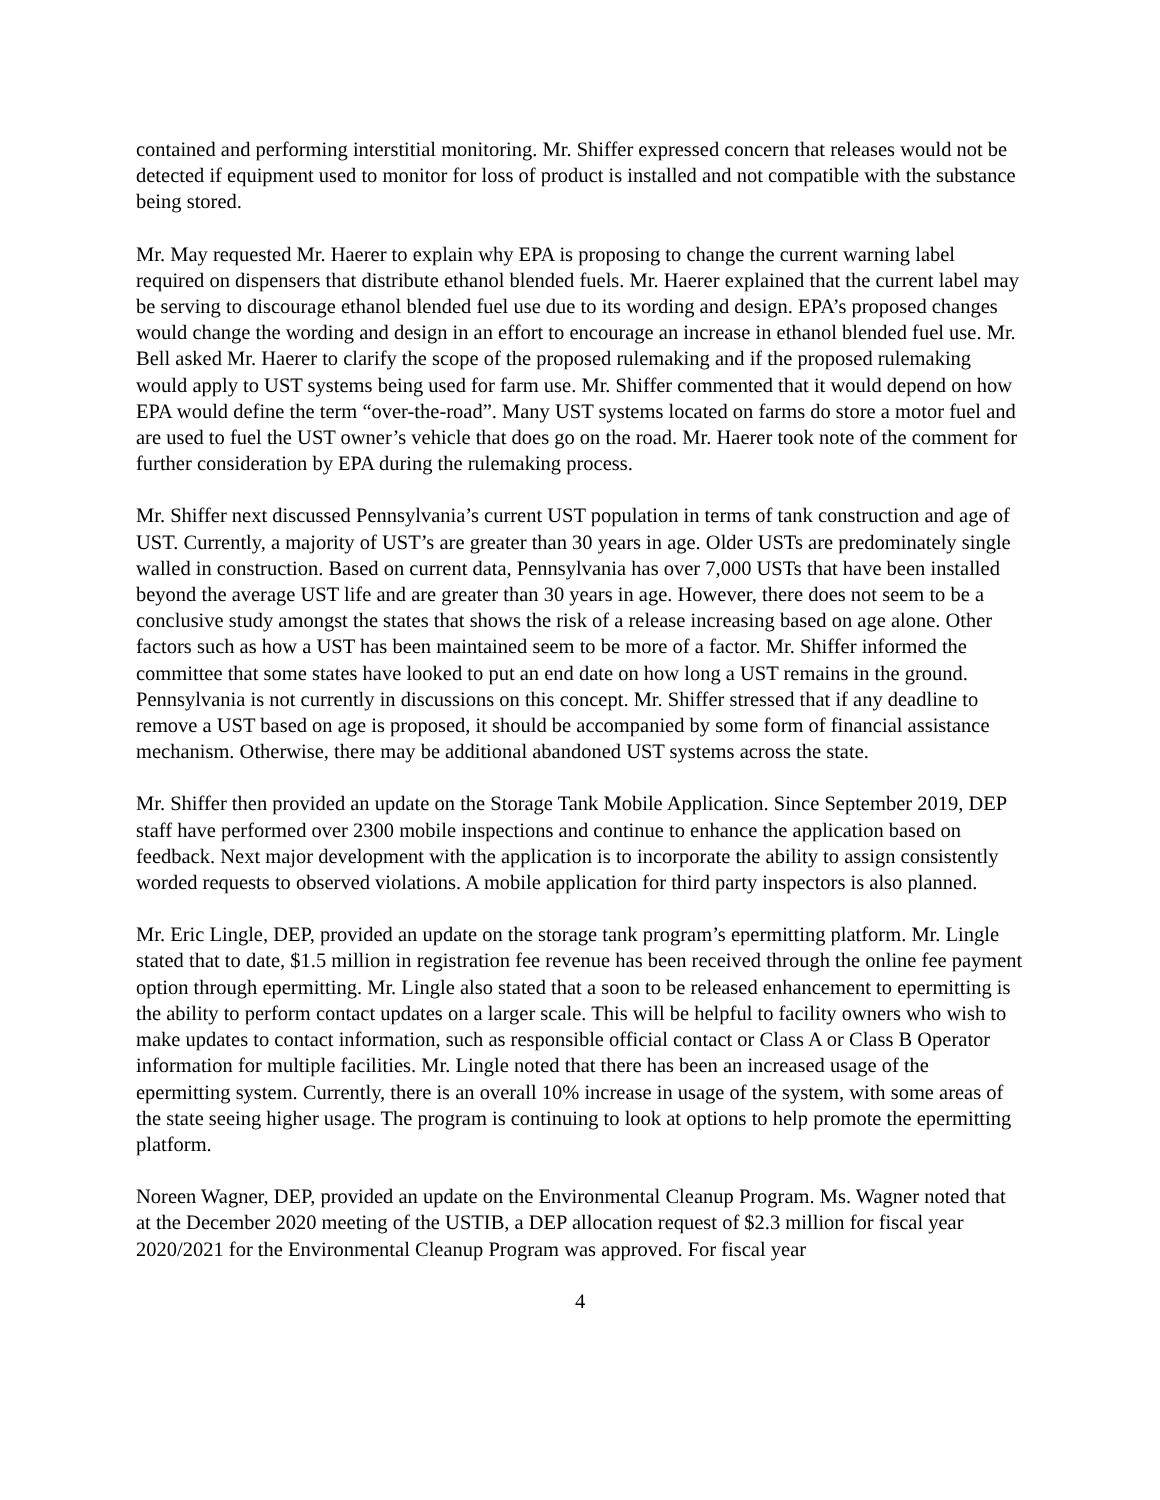contained and performing interstitial monitoring. Mr. Shiffer expressed concern that releases would not be detected if equipment used to monitor for loss of product is installed and not compatible with the substance being stored.
Mr. May requested Mr. Haerer to explain why EPA is proposing to change the current warning label required on dispensers that distribute ethanol blended fuels. Mr. Haerer explained that the current label may be serving to discourage ethanol blended fuel use due to its wording and design. EPA’s proposed changes would change the wording and design in an effort to encourage an increase in ethanol blended fuel use. Mr. Bell asked Mr. Haerer to clarify the scope of the proposed rulemaking and if the proposed rulemaking would apply to UST systems being used for farm use. Mr. Shiffer commented that it would depend on how EPA would define the term “over-the-road”. Many UST systems located on farms do store a motor fuel and are used to fuel the UST owner’s vehicle that does go on the road. Mr. Haerer took note of the comment for further consideration by EPA during the rulemaking process.
Mr. Shiffer next discussed Pennsylvania’s current UST population in terms of tank construction and age of UST. Currently, a majority of UST’s are greater than 30 years in age. Older USTs are predominately single walled in construction. Based on current data, Pennsylvania has over 7,000 USTs that have been installed beyond the average UST life and are greater than 30 years in age. However, there does not seem to be a conclusive study amongst the states that shows the risk of a release increasing based on age alone. Other factors such as how a UST has been maintained seem to be more of a factor. Mr. Shiffer informed the committee that some states have looked to put an end date on how long a UST remains in the ground. Pennsylvania is not currently in discussions on this concept. Mr. Shiffer stressed that if any deadline to remove a UST based on age is proposed, it should be accompanied by some form of financial assistance mechanism. Otherwise, there may be additional abandoned UST systems across the state.
Mr. Shiffer then provided an update on the Storage Tank Mobile Application. Since September 2019, DEP staff have performed over 2300 mobile inspections and continue to enhance the application based on feedback. Next major development with the application is to incorporate the ability to assign consistently worded requests to observed violations. A mobile application for third party inspectors is also planned.
Mr. Eric Lingle, DEP, provided an update on the storage tank program’s epermitting platform. Mr. Lingle stated that to date, $1.5 million in registration fee revenue has been received through the online fee payment option through epermitting. Mr. Lingle also stated that a soon to be released enhancement to epermitting is the ability to perform contact updates on a larger scale. This will be helpful to facility owners who wish to make updates to contact information, such as responsible official contact or Class A or Class B Operator information for multiple facilities. Mr. Lingle noted that there has been an increased usage of the epermitting system. Currently, there is an overall 10% increase in usage of the system, with some areas of the state seeing higher usage. The program is continuing to look at options to help promote the epermitting platform.
Noreen Wagner, DEP, provided an update on the Environmental Cleanup Program. Ms. Wagner noted that at the December 2020 meeting of the USTIB, a DEP allocation request of $2.3 million for fiscal year 2020/2021 for the Environmental Cleanup Program was approved. For fiscal year
4